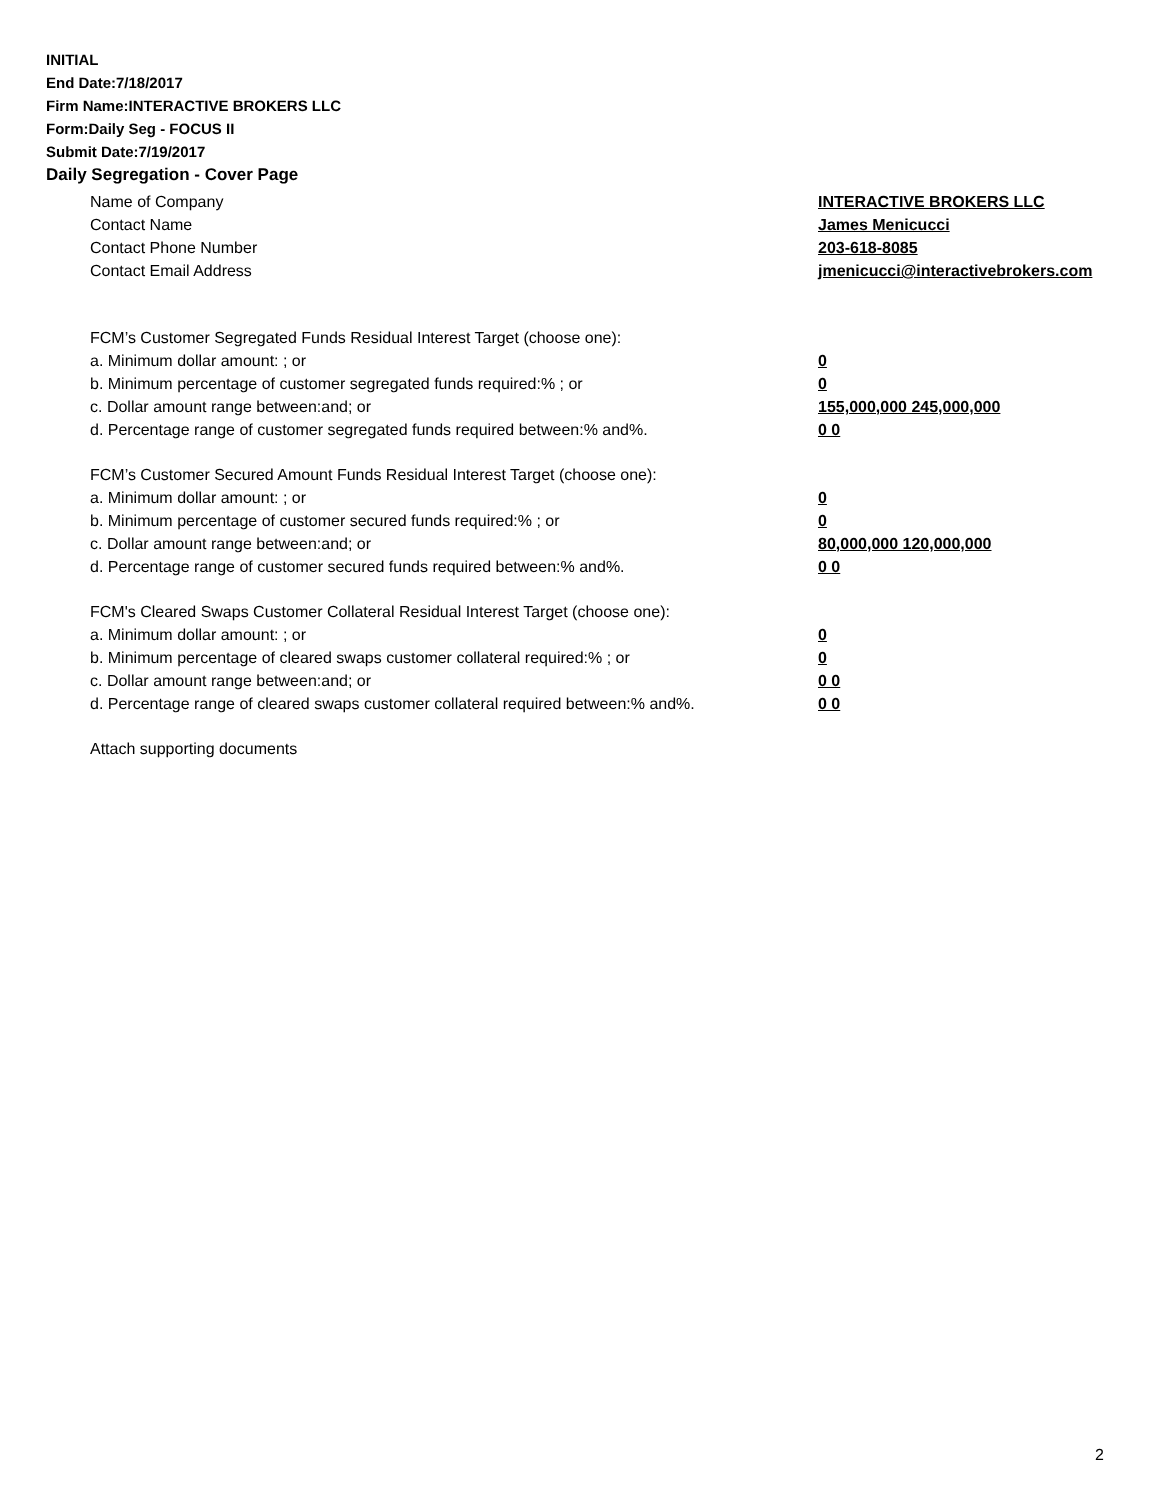INITIAL
End Date:7/18/2017
Firm Name:INTERACTIVE BROKERS LLC
Form:Daily Seg - FOCUS II
Submit Date:7/19/2017
Daily Segregation - Cover Page
Name of Company INTERACTIVE BROKERS LLC
Contact Name James Menicucci
Contact Phone Number 203-618-8085
Contact Email Address jmenicucci@interactivebrokers.com
FCM’s Customer Segregated Funds Residual Interest Target (choose one):
a. Minimum dollar amount: ; or 0
b. Minimum percentage of customer segregated funds required:% ; or 0
c. Dollar amount range between:and; or 155,000,000 245,000,000
d. Percentage range of customer segregated funds required between:% and%. 0 0
FCM’s Customer Secured Amount Funds Residual Interest Target (choose one):
a. Minimum dollar amount: ; or 0
b. Minimum percentage of customer secured funds required:% ; or 0
c. Dollar amount range between:and; or 80,000,000 120,000,000
d. Percentage range of customer secured funds required between:% and%. 0 0
FCM's Cleared Swaps Customer Collateral Residual Interest Target (choose one):
a. Minimum dollar amount: ; or 0
b. Minimum percentage of cleared swaps customer collateral required:% ; or 0
c. Dollar amount range between:and; or 0 0
d. Percentage range of cleared swaps customer collateral required between:% and%.
0 0
Attach supporting documents
2